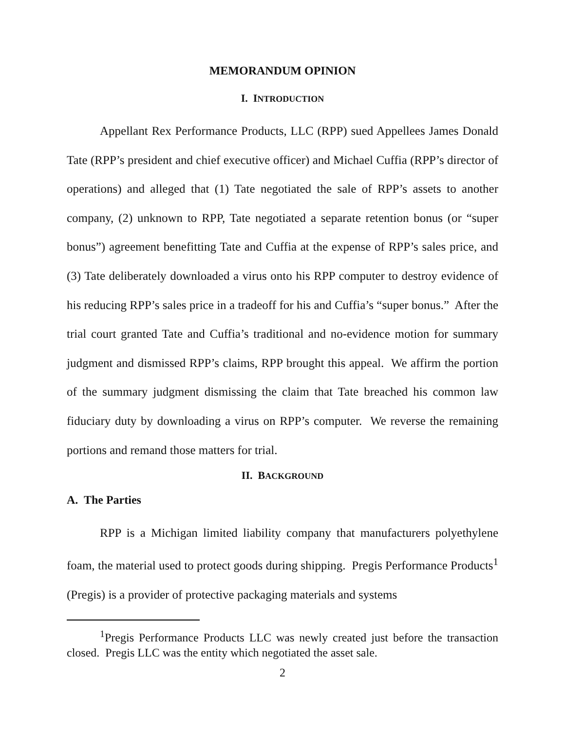MEMORANDUM OPINION
I. INTRODUCTION
Appellant Rex Performance Products, LLC (RPP) sued Appellees James Donald Tate (RPP’s president and chief executive officer) and Michael Cuffia (RPP’s director of operations) and alleged that (1) Tate negotiated the sale of RPP’s assets to another company, (2) unknown to RPP, Tate negotiated a separate retention bonus (or “super bonus”) agreement benefitting Tate and Cuffia at the expense of RPP’s sales price, and (3) Tate deliberately downloaded a virus onto his RPP computer to destroy evidence of his reducing RPP’s sales price in a tradeoff for his and Cuffia’s “super bonus.” After the trial court granted Tate and Cuffia’s traditional and no-evidence motion for summary judgment and dismissed RPP’s claims, RPP brought this appeal. We affirm the portion of the summary judgment dismissing the claim that Tate breached his common law fiduciary duty by downloading a virus on RPP’s computer. We reverse the remaining portions and remand those matters for trial.
II. BACKGROUND
A. The Parties
RPP is a Michigan limited liability company that manufacturers polyethylene foam, the material used to protect goods during shipping. Pregis Performance Products<sup>1</sup> (Pregis) is a provider of protective packaging materials and systems
<sup>1</sup> Pregis Performance Products LLC was newly created just before the transaction closed. Pregis LLC was the entity which negotiated the asset sale.
2